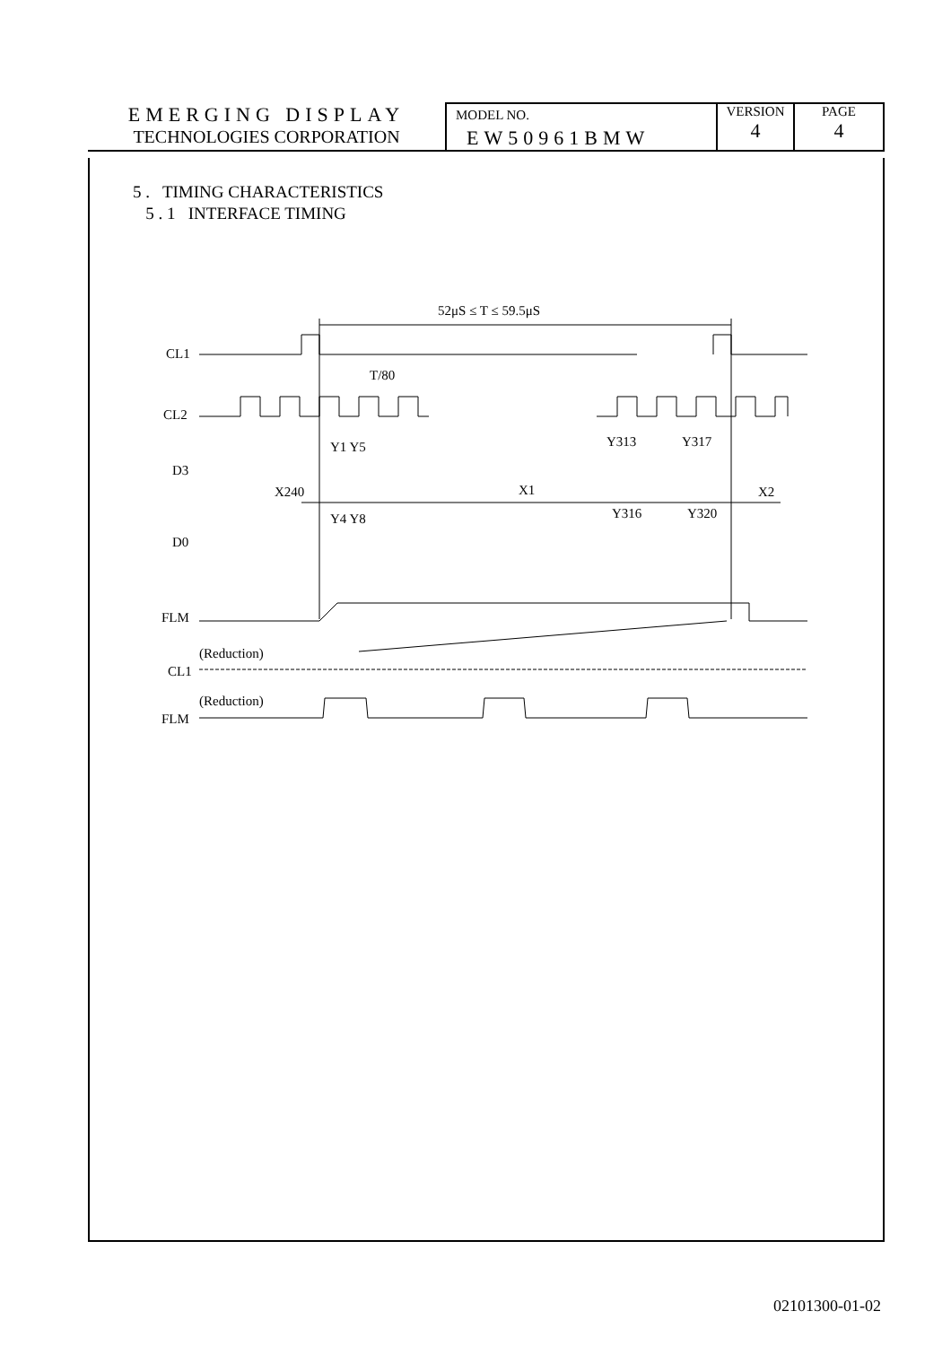| EMERGING DISPLAY TECHNOLOGIES CORPORATION | MODEL NO. EW50961BMW | VERSION 4 | PAGE 4 |
5 . TIMING CHARACTERISTICS
5 . 1 INTERFACE TIMING
52μS ≤ T ≤ 59.5μS
CL1
T/80
CL2
Y1 Y5
Y313
Y317
D3
X240
X1
X2
Y4 Y8
Y316
Y320
D0
FLM
(Reduction)
CL1
(Reduction)
FLM
02101300-01-02